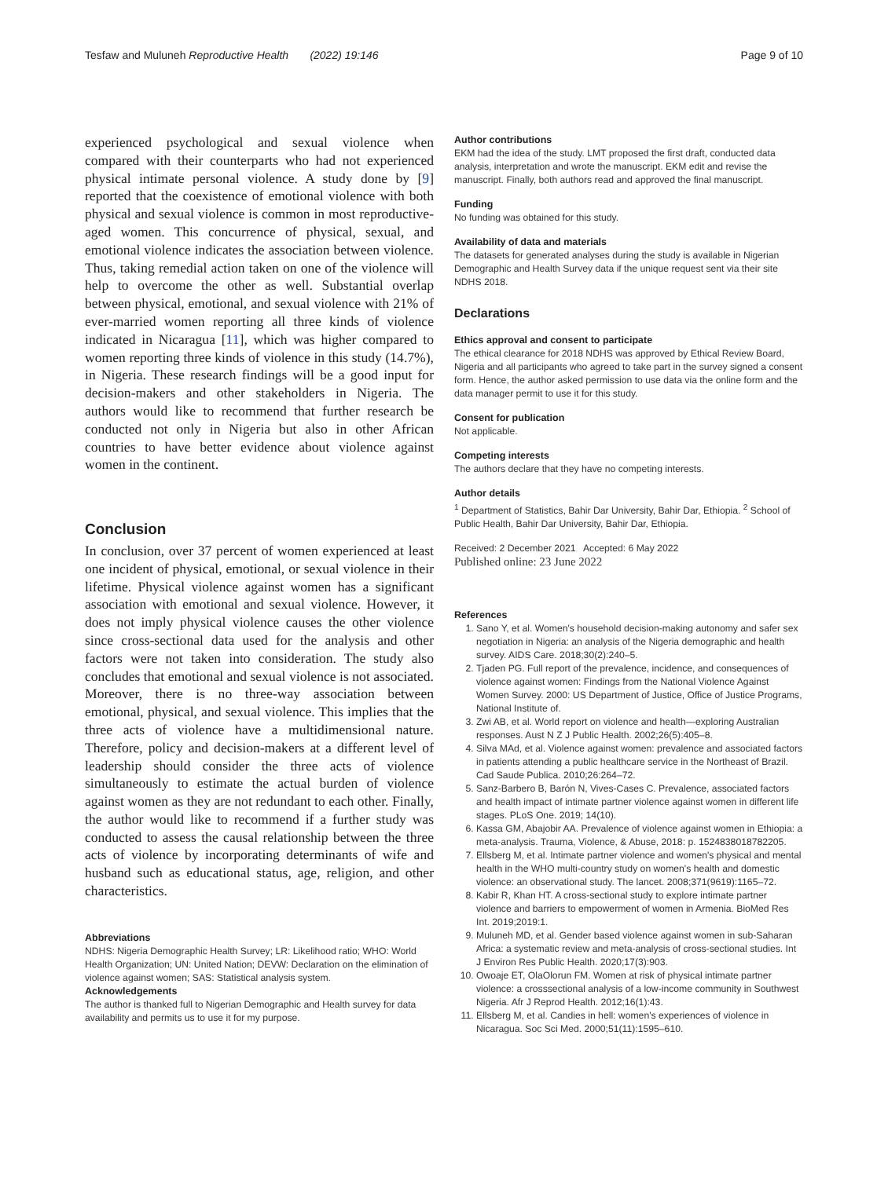Tesfaw and Muluneh Reproductive Health (2022) 19:146 Page 9 of 10
experienced psychological and sexual violence when compared with their counterparts who had not experienced physical intimate personal violence. A study done by [9] reported that the coexistence of emotional violence with both physical and sexual violence is common in most reproductive-aged women. This concurrence of physical, sexual, and emotional violence indicates the association between violence. Thus, taking remedial action taken on one of the violence will help to overcome the other as well. Substantial overlap between physical, emotional, and sexual violence with 21% of ever-married women reporting all three kinds of violence indicated in Nicaragua [11], which was higher compared to women reporting three kinds of violence in this study (14.7%), in Nigeria. These research findings will be a good input for decision-makers and other stakeholders in Nigeria. The authors would like to recommend that further research be conducted not only in Nigeria but also in other African countries to have better evidence about violence against women in the continent.
Conclusion
In conclusion, over 37 percent of women experienced at least one incident of physical, emotional, or sexual violence in their lifetime. Physical violence against women has a significant association with emotional and sexual violence. However, it does not imply physical violence causes the other violence since cross-sectional data used for the analysis and other factors were not taken into consideration. The study also concludes that emotional and sexual violence is not associated. Moreover, there is no three-way association between emotional, physical, and sexual violence. This implies that the three acts of violence have a multidimensional nature. Therefore, policy and decision-makers at a different level of leadership should consider the three acts of violence simultaneously to estimate the actual burden of violence against women as they are not redundant to each other. Finally, the author would like to recommend if a further study was conducted to assess the causal relationship between the three acts of violence by incorporating determinants of wife and husband such as educational status, age, religion, and other characteristics.
Abbreviations
NDHS: Nigeria Demographic Health Survey; LR: Likelihood ratio; WHO: World Health Organization; UN: United Nation; DEVW: Declaration on the elimination of violence against women; SAS: Statistical analysis system.
Acknowledgements
The author is thanked full to Nigerian Demographic and Health survey for data availability and permits us to use it for my purpose.
Author contributions
EKM had the idea of the study. LMT proposed the first draft, conducted data analysis, interpretation and wrote the manuscript. EKM edit and revise the manuscript. Finally, both authors read and approved the final manuscript.
Funding
No funding was obtained for this study.
Availability of data and materials
The datasets for generated analyses during the study is available in Nigerian Demographic and Health Survey data if the unique request sent via their site NDHS 2018.
Declarations
Ethics approval and consent to participate
The ethical clearance for 2018 NDHS was approved by Ethical Review Board, Nigeria and all participants who agreed to take part in the survey signed a consent form. Hence, the author asked permission to use data via the online form and the data manager permit to use it for this study.
Consent for publication
Not applicable.
Competing interests
The authors declare that they have no competing interests.
Author details
<sup>1</sup> Department of Statistics, Bahir Dar University, Bahir Dar, Ethiopia. <sup>2</sup> School of Public Health, Bahir Dar University, Bahir Dar, Ethiopia.
Received: 2 December 2021 Accepted: 6 May 2022
Published online: 23 June 2022
References
1. Sano Y, et al. Women's household decision-making autonomy and safer sex negotiation in Nigeria: an analysis of the Nigeria demographic and health survey. AIDS Care. 2018;30(2):240–5.
2. Tjaden PG. Full report of the prevalence, incidence, and consequences of violence against women: Findings from the National Violence Against Women Survey. 2000: US Department of Justice, Office of Justice Programs, National Institute of.
3. Zwi AB, et al. World report on violence and health—exploring Australian responses. Aust N Z J Public Health. 2002;26(5):405–8.
4. Silva MAd, et al. Violence against women: prevalence and associated factors in patients attending a public healthcare service in the Northeast of Brazil. Cad Saude Publica. 2010;26:264–72.
5. Sanz-Barbero B, Barón N, Vives-Cases C. Prevalence, associated factors and health impact of intimate partner violence against women in different life stages. PLoS One. 2019; 14(10).
6. Kassa GM, Abajobir AA. Prevalence of violence against women in Ethiopia: a meta-analysis. Trauma, Violence, & Abuse, 2018: p. 1524838018782205.
7. Ellsberg M, et al. Intimate partner violence and women's physical and mental health in the WHO multi-country study on women's health and domestic violence: an observational study. The lancet. 2008;371(9619):1165–72.
8. Kabir R, Khan HT. A cross-sectional study to explore intimate partner violence and barriers to empowerment of women in Armenia. BioMed Res Int. 2019;2019:1.
9. Muluneh MD, et al. Gender based violence against women in sub-Saharan Africa: a systematic review and meta-analysis of cross-sectional studies. Int J Environ Res Public Health. 2020;17(3):903.
10. Owoaje ET, OlaOlorun FM. Women at risk of physical intimate partner violence: a crosssectional analysis of a low-income community in Southwest Nigeria. Afr J Reprod Health. 2012;16(1):43.
11. Ellsberg M, et al. Candies in hell: women's experiences of violence in Nicaragua. Soc Sci Med. 2000;51(11):1595–610.